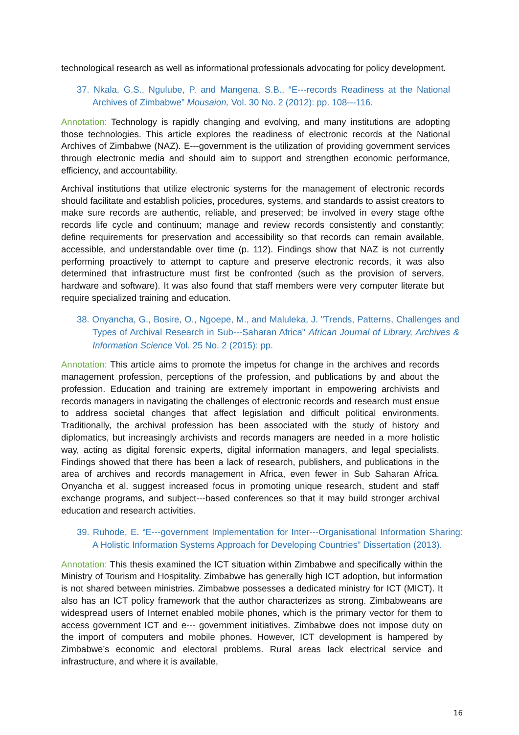technological research as well as informational professionals advocating for policy development.
37. Nkala, G.S., Ngulube, P. and Mangena, S.B., “E---records Readiness at the National Archives of Zimbabwe” Mousaion, Vol. 30 No. 2 (2012): pp. 108---116.
Annotation: Technology is rapidly changing and evolving, and many institutions are adopting those technologies. This article explores the readiness of electronic records at the National Archives of Zimbabwe (NAZ). E---government is the utilization of providing government services through electronic media and should aim to support and strengthen economic performance, efficiency, and accountability.
Archival institutions that utilize electronic systems for the management of electronic records should facilitate and establish policies, procedures, systems, and standards to assist creators to make sure records are authentic, reliable, and preserved; be involved in every stage ofthe records life cycle and continuum; manage and review records consistently and constantly; define requirements for preservation and accessibility so that records can remain available, accessible, and understandable over time (p. 112). Findings show that NAZ is not currently performing proactively to attempt to capture and preserve electronic records, it was also determined that infrastructure must first be confronted (such as the provision of servers, hardware and software). It was also found that staff members were very computer literate but require specialized training and education.
38. Onyancha, G., Bosire, O., Ngoepe, M., and Maluleka, J. "Trends, Patterns, Challenges and Types of Archival Research in Sub---Saharan Africa" African Journal of Library, Archives & Information Science Vol. 25 No. 2 (2015): pp.
Annotation: This article aims to promote the impetus for change in the archives and records management profession, perceptions of the profession, and publications by and about the profession. Education and training are extremely important in empowering archivists and records managers in navigating the challenges of electronic records and research must ensue to address societal changes that affect legislation and difficult political environments. Traditionally, the archival profession has been associated with the study of history and diplomatics, but increasingly archivists and records managers are needed in a more holistic way, acting as digital forensic experts, digital information managers, and legal specialists. Findings showed that there has been a lack of research, publishers, and publications in the area of archives and records management in Africa, even fewer in Sub Saharan Africa. Onyancha et al. suggest increased focus in promoting unique research, student and staff exchange programs, and subject---based conferences so that it may build stronger archival education and research activities.
39. Ruhode, E. “E---government Implementation for Inter---Organisational Information Sharing: A Holistic Information Systems Approach for Developing Countries” Dissertation (2013).
Annotation: This thesis examined the ICT situation within Zimbabwe and specifically within the Ministry of Tourism and Hospitality. Zimbabwe has generally high ICT adoption, but information is not shared between ministries. Zimbabwe possesses a dedicated ministry for ICT (MICT). It also has an ICT policy framework that the author characterizes as strong. Zimbabweans are widespread users of Internet enabled mobile phones, which is the primary vector for them to access government ICT and e--- government initiatives. Zimbabwe does not impose duty on the import of computers and mobile phones. However, ICT development is hampered by Zimbabwe’s economic and electoral problems. Rural areas lack electrical service and infrastructure, and where it is available,
16